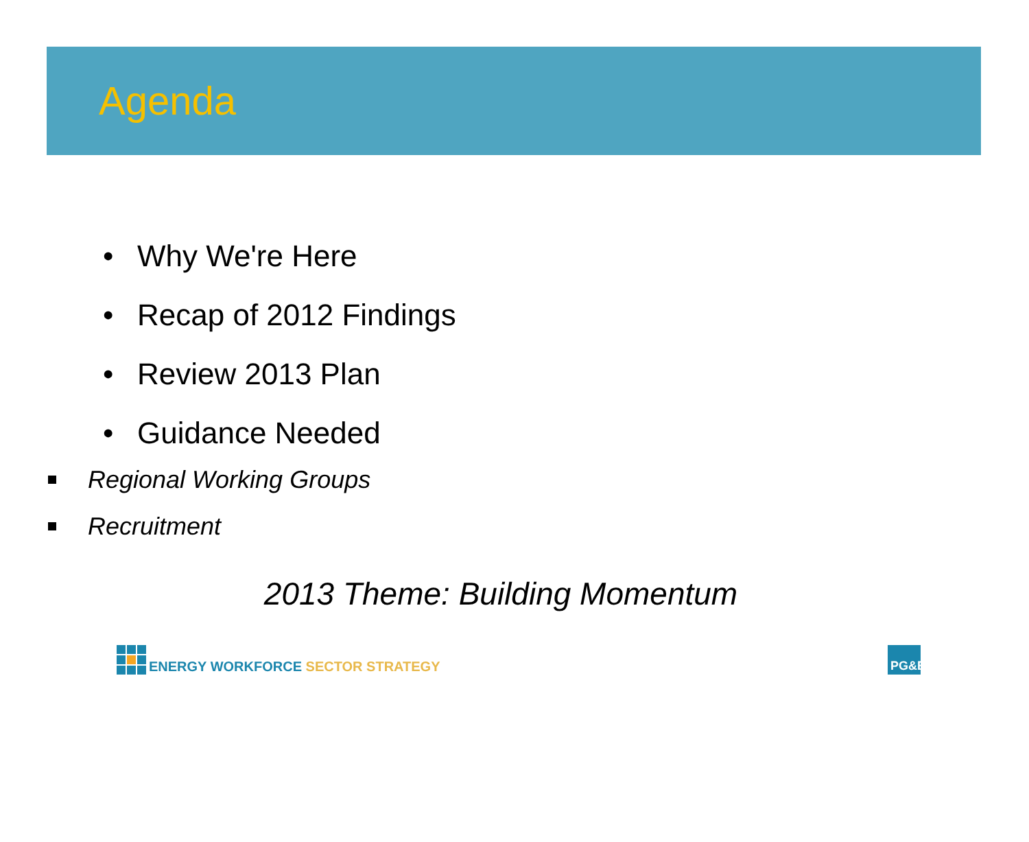Agenda
• Why We're Here
• Recap of 2012 Findings
• Review 2013 Plan
• Guidance Needed
Regional Working Groups
Recruitment
2013 Theme: Building Momentum
ENERGY WORKFORCE SECTOR STRATEGY
PG&E